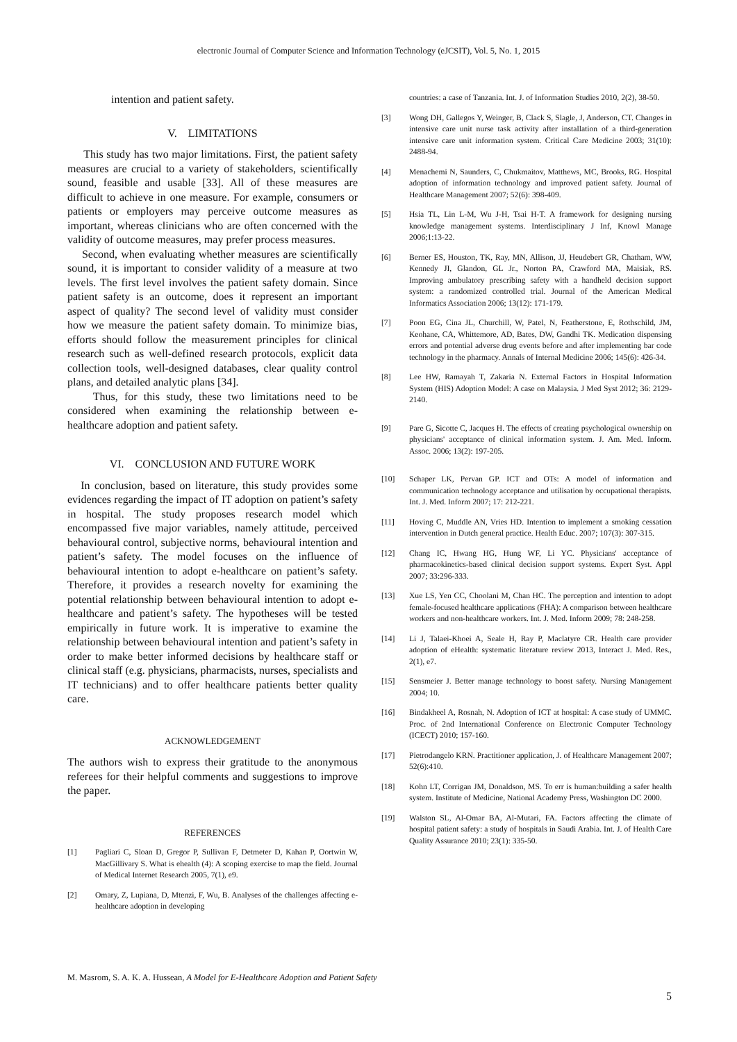electronic Journal of Computer Science and Information Technology (eJCSIT), Vol. 5, No. 1, 2015
intention and patient safety.
V. LIMITATIONS
This study has two major limitations. First, the patient safety measures are crucial to a variety of stakeholders, scientifically sound, feasible and usable [33]. All of these measures are difficult to achieve in one measure. For example, consumers or patients or employers may perceive outcome measures as important, whereas clinicians who are often concerned with the validity of outcome measures, may prefer process measures.
Second, when evaluating whether measures are scientifically sound, it is important to consider validity of a measure at two levels. The first level involves the patient safety domain. Since patient safety is an outcome, does it represent an important aspect of quality? The second level of validity must consider how we measure the patient safety domain. To minimize bias, efforts should follow the measurement principles for clinical research such as well-defined research protocols, explicit data collection tools, well-designed databases, clear quality control plans, and detailed analytic plans [34].
Thus, for this study, these two limitations need to be considered when examining the relationship between e-healthcare adoption and patient safety.
VI. CONCLUSION AND FUTURE WORK
In conclusion, based on literature, this study provides some evidences regarding the impact of IT adoption on patient’s safety in hospital. The study proposes research model which encompassed five major variables, namely attitude, perceived behavioural control, subjective norms, behavioural intention and patient’s safety. The model focuses on the influence of behavioural intention to adopt e-healthcare on patient’s safety. Therefore, it provides a research novelty for examining the potential relationship between behavioural intention to adopt e-healthcare and patient’s safety. The hypotheses will be tested empirically in future work. It is imperative to examine the relationship between behavioural intention and patient’s safety in order to make better informed decisions by healthcare staff or clinical staff (e.g. physicians, pharmacists, nurses, specialists and IT technicians) and to offer healthcare patients better quality care.
ACKNOWLEDGEMENT
The authors wish to express their gratitude to the anonymous referees for their helpful comments and suggestions to improve the paper.
REFERENCES
[1] Pagliari C, Sloan D, Gregor P, Sullivan F, Detmeter D, Kahan P, Oortwin W, MacGillivary S. What is ehealth (4): A scoping exercise to map the field. Journal of Medical Internet Research 2005, 7(1), e9.
[2] Omary, Z, Lupiana, D, Mtenzi, F, Wu, B. Analyses of the challenges affecting e-healthcare adoption in developing
countries: a case of Tanzania. Int. J. of Information Studies 2010, 2(2), 38-50.
[3] Wong DH, Gallegos Y, Weinger, B, Clack S, Slagle, J, Anderson, CT. Changes in intensive care unit nurse task activity after installation of a third-generation intensive care unit information system. Critical Care Medicine 2003; 31(10): 2488-94.
[4] Menachemi N, Saunders, C, Chukmaitov, Matthews, MC, Brooks, RG. Hospital adoption of information technology and improved patient safety. Journal of Healthcare Management 2007; 52(6): 398-409.
[5] Hsia TL, Lin L-M, Wu J-H, Tsai H-T. A framework for designing nursing knowledge management systems. Interdisciplinary J Inf, Knowl Manage 2006;1:13-22.
[6] Berner ES, Houston, TK, Ray, MN, Allison, JJ, Heudebert GR, Chatham, WW, Kennedy JI, Glandon, GL Jr., Norton PA, Crawford MA, Maisiak, RS. Improving ambulatory prescribing safety with a handheld decision support system: a randomized controlled trial. Journal of the American Medical Informatics Association 2006; 13(12): 171-179.
[7] Poon EG, Cina JL, Churchill, W, Patel, N, Featherstone, E, Rothschild, JM, Keohane, CA, Whittemore, AD, Bates, DW, Gandhi TK. Medication dispensing errors and potential adverse drug events before and after implementing bar code technology in the pharmacy. Annals of Internal Medicine 2006; 145(6): 426-34.
[8] Lee HW, Ramayah T, Zakaria N. External Factors in Hospital Information System (HIS) Adoption Model: A case on Malaysia. J Med Syst 2012; 36: 2129-2140.
[9] Pare G, Sicotte C, Jacques H. The effects of creating psychological ownership on physicians' acceptance of clinical information system. J. Am. Med. Inform. Assoc. 2006; 13(2): 197-205.
[10] Schaper LK, Pervan GP. ICT and OTs: A model of information and communication technology acceptance and utilisation by occupational therapists. Int. J. Med. Inform 2007; 17: 212-221.
[11] Hoving C, Muddle AN, Vries HD. Intention to implement a smoking cessation intervention in Dutch general practice. Health Educ. 2007; 107(3): 307-315.
[12] Chang IC, Hwang HG, Hung WF, Li YC. Physicians' acceptance of pharmacokinetics-based clinical decision support systems. Expert Syst. Appl 2007; 33:296-333.
[13] Xue LS, Yen CC, Choolani M, Chan HC. The perception and intention to adopt female-focused healthcare applications (FHA): A comparison between healthcare workers and non-healthcare workers. Int. J. Med. Inform 2009; 78: 248-258.
[14] Li J, Talaei-Khoei A, Seale H, Ray P, Maclatyre CR. Health care provider adoption of eHealth: systematic literature review 2013, Interact J. Med. Res., 2(1), e7.
[15] Sensmeier J. Better manage technology to boost safety. Nursing Management 2004; 10.
[16] Bindakheel A, Rosnah, N. Adoption of ICT at hospital: A case study of UMMC. Proc. of 2nd International Conference on Electronic Computer Technology (ICECT) 2010; 157-160.
[17] Pietrodangelo KRN. Practitioner application, J. of Healthcare Management 2007; 52(6):410.
[18] Kohn LT, Corrigan JM, Donaldson, MS. To err is human:building a safer health system. Institute of Medicine, National Academy Press, Washington DC 2000.
[19] Walston SL, Al-Omar BA, Al-Mutari, FA. Factors affecting the climate of hospital patient safety: a study of hospitals in Saudi Arabia. Int. J. of Health Care Quality Assurance 2010; 23(1): 335-50.
M. Masrom, S. A. K. A. Hussean, A Model for E-Healthcare Adoption and Patient Safety
5